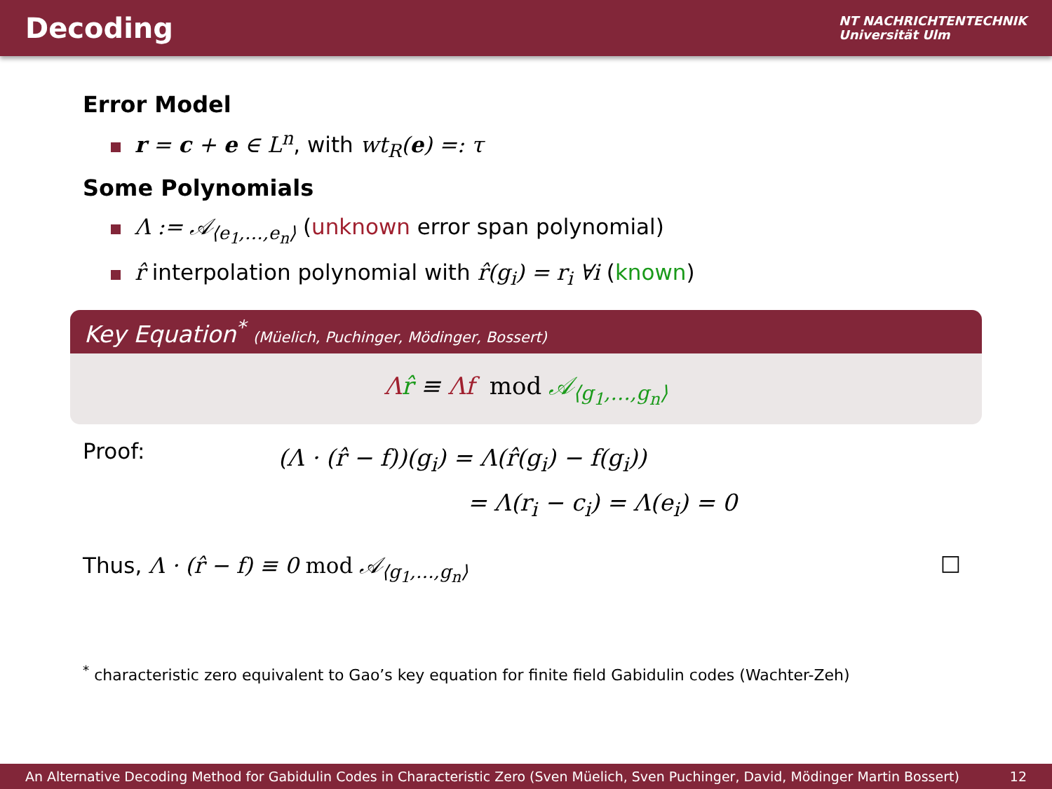Decoding
NT NACHRICHTENTECHNIK
Universität Ulm
Error Model
r = c + e ∈ L<sup>n</sup>, with wt<sub>R</sub>(e) =: τ
Some Polynomials
Λ := 𝒜<sub>⟨e<sub>1</sub>,…,e<sub>n</sub>⟩</sub> (unknown error span polynomial)
r̂ interpolation polynomial with r̂(g<sub>i</sub>) = r<sub>i</sub> ∀i (known)
Key Equation<sup>*</sup> (Müelich, Puchinger, Mödinger, Bossert)
Λr̂ ≡ Λf mod 𝒜<sub>⟨g<sub>1</sub>,…,g<sub>n</sub>⟩</sub>
Proof:
(Λ · (r̂ − f))(g<sub>i</sub>) = Λ(r̂(g<sub>i</sub>) − f(g<sub>i</sub>))
= Λ(r<sub>i</sub> − c<sub>i</sub>) = Λ(e<sub>i</sub>) = 0
Thus, Λ · (r̂ − f) ≡ 0 mod 𝒜<sub>⟨g<sub>1</sub>,…,g<sub>n</sub>⟩</sub>
□
<sup>*</sup> characteristic zero equivalent to Gao’s key equation for finite field Gabidulin codes (Wachter-Zeh)
An Alternative Decoding Method for Gabidulin Codes in Characteristic Zero (Sven Müelich, Sven Puchinger, David, Mödinger Martin Bossert) 12